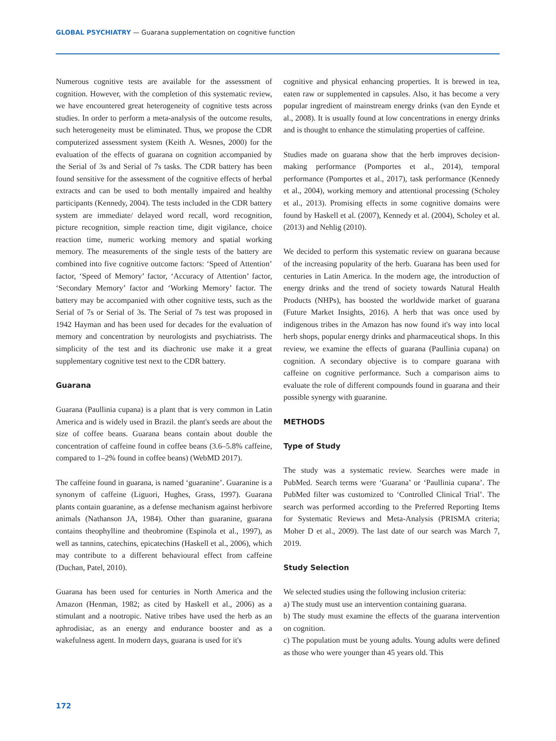GLOBAL PSYCHIATRY — Guarana supplementation on cognitive function
Numerous cognitive tests are available for the assessment of cognition. However, with the completion of this systematic review, we have encountered great heterogeneity of cognitive tests across studies. In order to perform a meta-analysis of the outcome results, such heterogeneity must be eliminated. Thus, we propose the CDR computerized assessment system (Keith A. Wesnes, 2000) for the evaluation of the effects of guarana on cognition accompanied by the Serial of 3s and Serial of 7s tasks. The CDR battery has been found sensitive for the assessment of the cognitive effects of herbal extracts and can be used to both mentally impaired and healthy participants (Kennedy, 2004). The tests included in the CDR battery system are immediate/ delayed word recall, word recognition, picture recognition, simple reaction time, digit vigilance, choice reaction time, numeric working memory and spatial working memory. The measurements of the single tests of the battery are combined into five cognitive outcome factors: ‘Speed of Attention’ factor, ‘Speed of Memory’ factor, ‘Accuracy of Attention’ factor, ‘Secondary Memory’ factor and ‘Working Memory’ factor. The battery may be accompanied with other cognitive tests, such as the Serial of 7s or Serial of 3s. The Serial of 7s test was proposed in 1942 Hayman and has been used for decades for the evaluation of memory and concentration by neurologists and psychiatrists. The simplicity of the test and its diachronic use make it a great supplementary cognitive test next to the CDR battery.
Guarana
Guarana (Paullinia cupana) is a plant that is very common in Latin America and is widely used in Brazil. the plant's seeds are about the size of coffee beans. Guarana beans contain about double the concentration of caffeine found in coffee beans (3.6–5.8% caffeine, compared to 1–2% found in coffee beans) (WebMD 2017).
The caffeine found in guarana, is named ‘guaranine’. Guaranine is a synonym of caffeine (Liguori, Hughes, Grass, 1997). Guarana plants contain guaranine, as a defense mechanism against herbivore animals (Nathanson JA, 1984). Other than guaranine, guarana contains theophylline and theobromine (Espinola et al., 1997), as well as tannins, catechins, epicatechins (Haskell et al., 2006), which may contribute to a different behavioural effect from caffeine (Duchan, Patel, 2010).
Guarana has been used for centuries in North America and the Amazon (Henman, 1982; as cited by Haskell et al., 2006) as a stimulant and a nootropic. Native tribes have used the herb as an aphrodisiac, as an energy and endurance booster and as a wakefulness agent. In modern days, guarana is used for it's
cognitive and physical enhancing properties. It is brewed in tea, eaten raw or supplemented in capsules. Also, it has become a very popular ingredient of mainstream energy drinks (van den Eynde et al., 2008). It is usually found at low concentrations in energy drinks and is thought to enhance the stimulating properties of caffeine.
Studies made on guarana show that the herb improves decision-making performance (Pomportes et al., 2014), temporal performance (Pomportes et al., 2017), task performance (Kennedy et al., 2004), working memory and attentional processing (Scholey et al., 2013). Promising effects in some cognitive domains were found by Haskell et al. (2007), Kennedy et al. (2004), Scholey et al. (2013) and Nehlig (2010).
We decided to perform this systematic review on guarana because of the increasing popularity of the herb. Guarana has been used for centuries in Latin America. In the modern age, the introduction of energy drinks and the trend of society towards Natural Health Products (NHPs), has boosted the worldwide market of guarana (Future Market Insights, 2016). A herb that was once used by indigenous tribes in the Amazon has now found it's way into local herb shops, popular energy drinks and pharmaceutical shops. In this review, we examine the effects of guarana (Paullinia cupana) on cognition. A secondary objective is to compare guarana with caffeine on cognitive performance. Such a comparison aims to evaluate the role of different compounds found in guarana and their possible synergy with guaranine.
METHODS
Type of Study
The study was a systematic review. Searches were made in PubMed. Search terms were ‘Guarana’ or ‘Paullinia cupana’. The PubMed filter was customized to ‘Controlled Clinical Trial’. The search was performed according to the Preferred Reporting Items for Systematic Reviews and Meta-Analysis (PRISMA criteria; Moher D et al., 2009). The last date of our search was March 7, 2019.
Study Selection
We selected studies using the following inclusion criteria:
a) The study must use an intervention containing guarana.
b) The study must examine the effects of the guarana intervention on cognition.
c) The population must be young adults. Young adults were defined as those who were younger than 45 years old. This
172